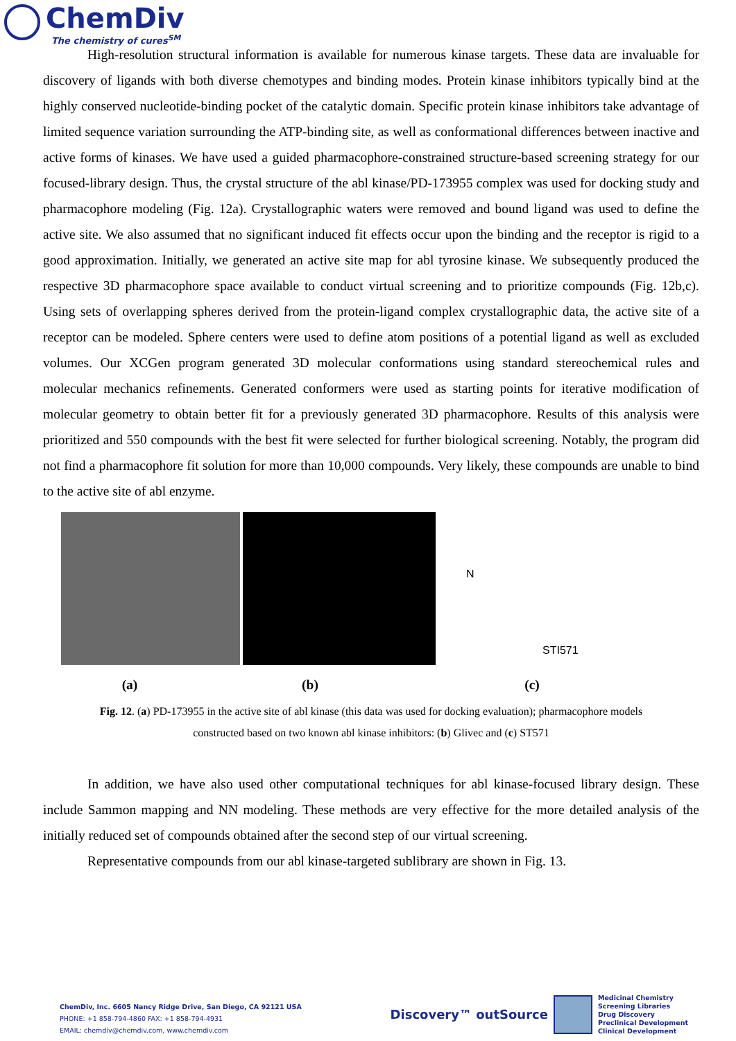ChemDiv
The chemistry of cures<sup>SM</sup>
High-resolution structural information is available for numerous kinase targets. These data are invaluable for discovery of ligands with both diverse chemotypes and binding modes. Protein kinase inhibitors typically bind at the highly conserved nucleotide-binding pocket of the catalytic domain. Specific protein kinase inhibitors take advantage of limited sequence variation surrounding the ATP-binding site, as well as conformational differences between inactive and active forms of kinases. We have used a guided pharmacophore-constrained structure-based screening strategy for our focused-library design. Thus, the crystal structure of the abl kinase/PD-173955 complex was used for docking study and pharmacophore modeling (Fig. 12a). Crystallographic waters were removed and bound ligand was used to define the active site. We also assumed that no significant induced fit effects occur upon the binding and the receptor is rigid to a good approximation. Initially, we generated an active site map for abl tyrosine kinase. We subsequently produced the respective 3D pharmacophore space available to conduct virtual screening and to prioritize compounds (Fig. 12b,c). Using sets of overlapping spheres derived from the protein-ligand complex crystallographic data, the active site of a receptor can be modeled. Sphere centers were used to define atom positions of a potential ligand as well as excluded volumes. Our XCGen program generated 3D molecular conformations using standard stereochemical rules and molecular mechanics refinements. Generated conformers were used as starting points for iterative modification of molecular geometry to obtain better fit for a previously generated 3D pharmacophore. Results of this analysis were prioritized and 550 compounds with the best fit were selected for further biological screening. Notably, the program did not find a pharmacophore fit solution for more than 10,000 compounds. Very likely, these compounds are unable to bind to the active site of abl enzyme.
N
STI571
(a) (b) (c)
Fig. 12. (a) PD-173955 in the active site of abl kinase (this data was used for docking evaluation); pharmacophore models
constructed based on two known abl kinase inhibitors: (b) Glivec and (c) ST571
In addition, we have also used other computational techniques for abl kinase-focused library design. These include Sammon mapping and NN modeling. These methods are very effective for the more detailed analysis of the initially reduced set of compounds obtained after the second step of our virtual screening.
Representative compounds from our abl kinase-targeted sublibrary are shown in Fig. 13.
ChemDiv, Inc. 6605 Nancy Ridge Drive, San Diego, CA 92121 USA
PHONE: +1 858-794-4860 FAX: +1 858-794-4931
EMAIL: chemdiv@chemdiv.com, www.chemdiv.com
Discovery™ outSource
Medicinal Chemistry
Screening Libraries
Drug Discovery
Preclinical Development
Clinical Development